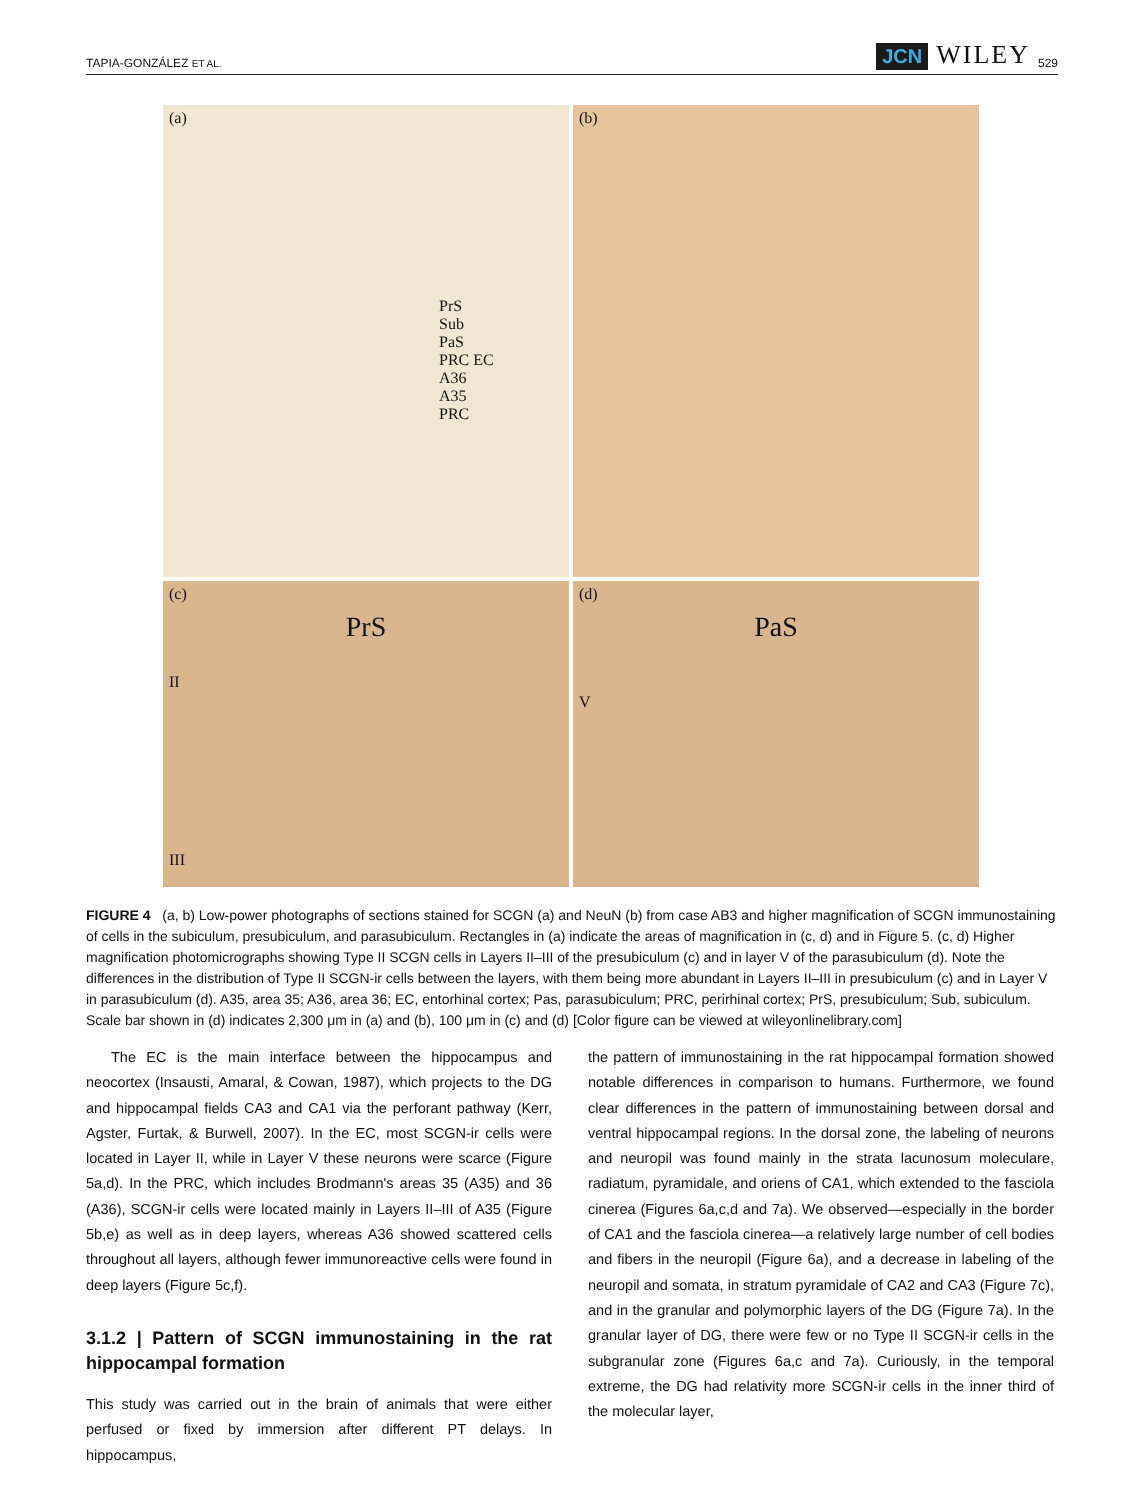TAPIA-GONZÁLEZ ET AL. JCN WILEY 529
(a)
PrS
Sub
PaS
PRC EC
A36
A35
PRC
(b)
(c)
PrS
II
III
(d)
PaS
V
FIGURE 4 (a, b) Low-power photographs of sections stained for SCGN (a) and NeuN (b) from case AB3 and higher magnification of SCGN immunostaining of cells in the subiculum, presubiculum, and parasubiculum. Rectangles in (a) indicate the areas of magnification in (c, d) and in Figure 5. (c, d) Higher magnification photomicrographs showing Type II SCGN cells in Layers II–III of the presubiculum (c) and in layer V of the parasubiculum (d). Note the differences in the distribution of Type II SCGN-ir cells between the layers, with them being more abundant in Layers II–III in presubiculum (c) and in Layer V in parasubiculum (d). A35, area 35; A36, area 36; EC, entorhinal cortex; Pas, parasubiculum; PRC, perirhinal cortex; PrS, presubiculum; Sub, subiculum. Scale bar shown in (d) indicates 2,300 μm in (a) and (b), 100 μm in (c) and (d) [Color figure can be viewed at wileyonlinelibrary.com]
The EC is the main interface between the hippocampus and neocortex (Insausti, Amaral, & Cowan, 1987), which projects to the DG and hippocampal fields CA3 and CA1 via the perforant pathway (Kerr, Agster, Furtak, & Burwell, 2007). In the EC, most SCGN-ir cells were located in Layer II, while in Layer V these neurons were scarce (Figure 5a,d). In the PRC, which includes Brodmann's areas 35 (A35) and 36 (A36), SCGN-ir cells were located mainly in Layers II–III of A35 (Figure 5b,e) as well as in deep layers, whereas A36 showed scattered cells throughout all layers, although fewer immunoreactive cells were found in deep layers (Figure 5c,f).
3.1.2 | Pattern of SCGN immunostaining in the rat hippocampal formation
This study was carried out in the brain of animals that were either perfused or fixed by immersion after different PT delays. In hippocampus,
the pattern of immunostaining in the rat hippocampal formation showed notable differences in comparison to humans. Furthermore, we found clear differences in the pattern of immunostaining between dorsal and ventral hippocampal regions. In the dorsal zone, the labeling of neurons and neuropil was found mainly in the strata lacunosum moleculare, radiatum, pyramidale, and oriens of CA1, which extended to the fasciola cinerea (Figures 6a,c,d and 7a). We observed—especially in the border of CA1 and the fasciola cinerea—a relatively large number of cell bodies and fibers in the neuropil (Figure 6a), and a decrease in labeling of the neuropil and somata, in stratum pyramidale of CA2 and CA3 (Figure 7c), and in the granular and polymorphic layers of the DG (Figure 7a). In the granular layer of DG, there were few or no Type II SCGN-ir cells in the subgranular zone (Figures 6a,c and 7a). Curiously, in the temporal extreme, the DG had relativity more SCGN-ir cells in the inner third of the molecular layer,